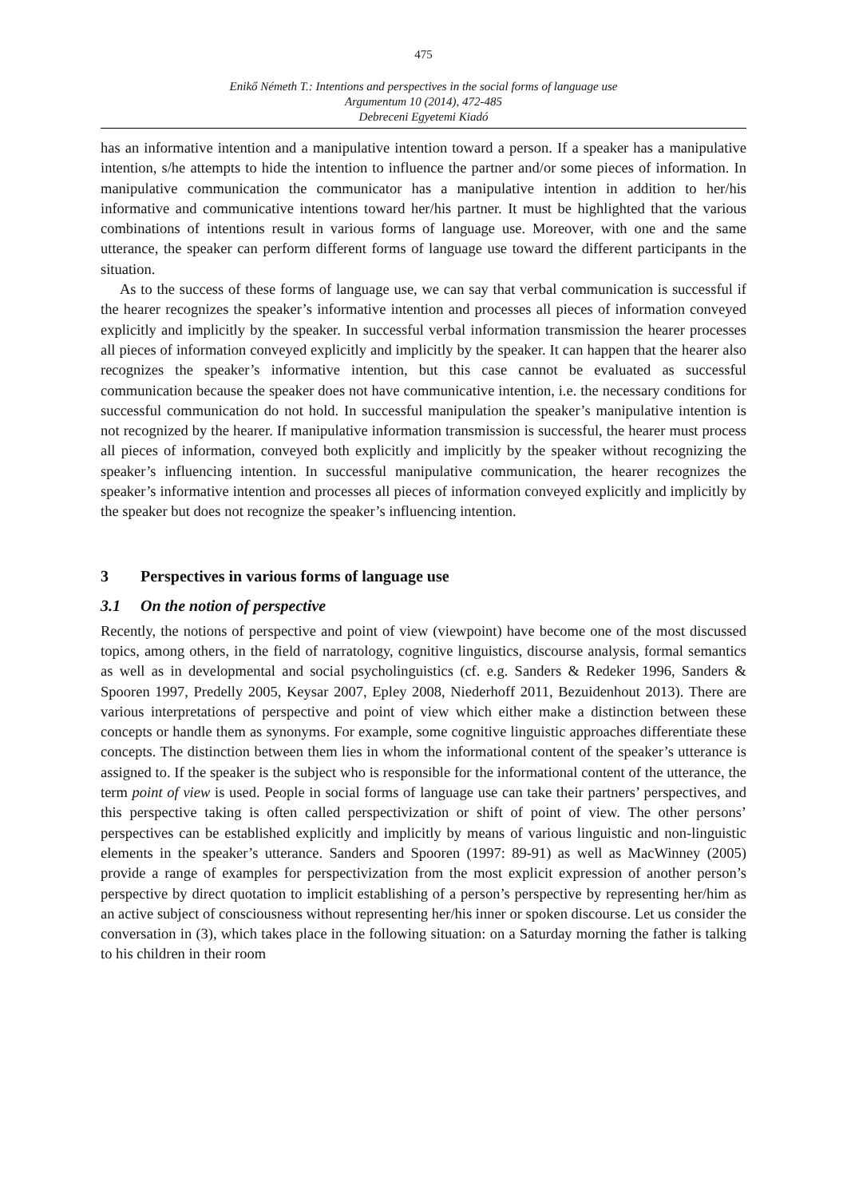475
Enikő Németh T.: Intentions and perspectives in the social forms of language use
Argumentum 10 (2014), 472-485
Debreceni Egyetemi Kiadó
has an informative intention and a manipulative intention toward a person. If a speaker has a manipulative intention, s/he attempts to hide the intention to influence the partner and/or some pieces of information. In manipulative communication the communicator has a manipulative intention in addition to her/his informative and communicative intentions toward her/his partner. It must be highlighted that the various combinations of intentions result in various forms of language use. Moreover, with one and the same utterance, the speaker can perform different forms of language use toward the different participants in the situation.
As to the success of these forms of language use, we can say that verbal communication is successful if the hearer recognizes the speaker’s informative intention and processes all pieces of information conveyed explicitly and implicitly by the speaker. In successful verbal information transmission the hearer processes all pieces of information conveyed explicitly and implicitly by the speaker. It can happen that the hearer also recognizes the speaker’s informative intention, but this case cannot be evaluated as successful communication because the speaker does not have communicative intention, i.e. the necessary conditions for successful communication do not hold. In successful manipulation the speaker’s manipulative intention is not recognized by the hearer. If manipulative information transmission is successful, the hearer must process all pieces of information, conveyed both explicitly and implicitly by the speaker without recognizing the speaker’s influencing intention. In successful manipulative communication, the hearer recognizes the speaker’s informative intention and processes all pieces of information conveyed explicitly and implicitly by the speaker but does not recognize the speaker’s influencing intention.
3 Perspectives in various forms of language use
3.1 On the notion of perspective
Recently, the notions of perspective and point of view (viewpoint) have become one of the most discussed topics, among others, in the field of narratology, cognitive linguistics, discourse analysis, formal semantics as well as in developmental and social psycholinguistics (cf. e.g. Sanders & Redeker 1996, Sanders & Spooren 1997, Predelly 2005, Keysar 2007, Epley 2008, Niederhoff 2011, Bezuidenhout 2013). There are various interpretations of perspective and point of view which either make a distinction between these concepts or handle them as synonyms. For example, some cognitive linguistic approaches differentiate these concepts. The distinction between them lies in whom the informational content of the speaker’s utterance is assigned to. If the speaker is the subject who is responsible for the informational content of the utterance, the term point of view is used. People in social forms of language use can take their partners’ perspectives, and this perspective taking is often called perspectivization or shift of point of view. The other persons’ perspectives can be established explicitly and implicitly by means of various linguistic and non-linguistic elements in the speaker’s utterance. Sanders and Spooren (1997: 89-91) as well as MacWinney (2005) provide a range of examples for perspectivization from the most explicit expression of another person’s perspective by direct quotation to implicit establishing of a person’s perspective by representing her/him as an active subject of consciousness without representing her/his inner or spoken discourse. Let us consider the conversation in (3), which takes place in the following situation: on a Saturday morning the father is talking to his children in their room